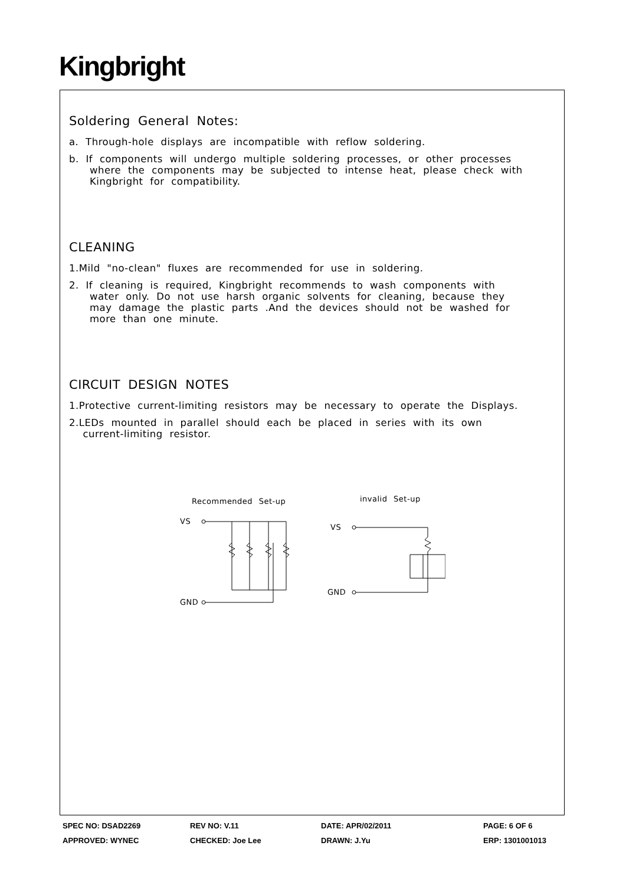Kingbright
Soldering General Notes:
a. Through-hole displays are incompatible with reflow soldering.
b. If components will undergo multiple soldering processes, or other processes
where the components may be subjected to intense heat, please check with
Kingbright for compatibility.
CLEANING
1.Mild "no-clean" fluxes are recommended for use in soldering.
2. If cleaning is required, Kingbright recommends to wash components with
water only. Do not use harsh organic solvents for cleaning, because they
may damage the plastic parts .And the devices should not be washed for
more than one minute.
CIRCUIT DESIGN NOTES
1.Protective current-limiting resistors may be necessary to operate the Displays.
2.LEDs mounted in parallel should each be placed in series with its own
current-limiting resistor.
Recommended Set-up
VS
GND
invalid Set-up
VS
GND
SPEC NO: DSAD2269
REV NO: V.11
DATE: APR/02/2011
PAGE: 6 OF 6
APPROVED: WYNEC
CHECKED: Joe Lee
DRAWN: J.Yu
ERP: 1301001013